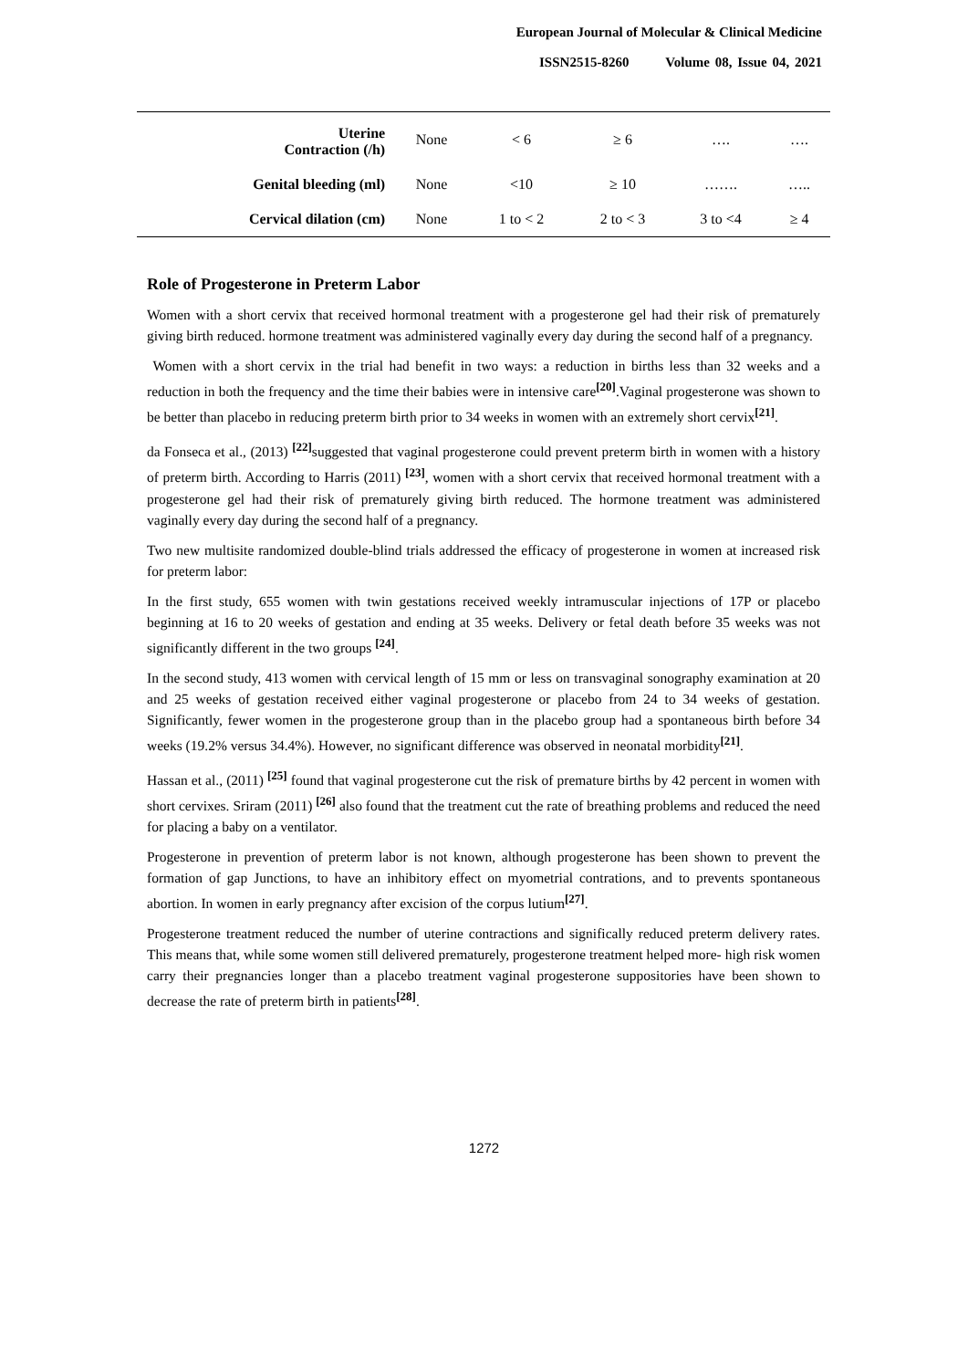European Journal of Molecular & Clinical Medicine
ISSN2515-8260 Volume 08, Issue 04, 2021
| Uterine Contraction (/h) | None | < 6 | ≥ 6 | …. | …. |
| Genital bleeding (ml) | None | <10 | ≥ 10 | ……. | ….. |
| Cervical dilation (cm) | None | 1 to < 2 | 2 to < 3 | 3 to <4 | ≥ 4 |
Role of Progesterone in Preterm Labor
Women with a short cervix that received hormonal treatment with a progesterone gel had their risk of prematurely giving birth reduced. hormone treatment was administered vaginally every day during the second half of a pregnancy.
Women with a short cervix in the trial had benefit in two ways: a reduction in births less than 32 weeks and a reduction in both the frequency and the time their babies were in intensive care<sup>[20]</sup>.Vaginal progesterone was shown to be better than placebo in reducing preterm birth prior to 34 weeks in women with an extremely short cervix<sup>[21]</sup>.
da Fonseca et al., (2013) <sup>[22]</sup>suggested that vaginal progesterone could prevent preterm birth in women with a history of preterm birth. According to Harris (2011) <sup>[23]</sup>, women with a short cervix that received hormonal treatment with a progesterone gel had their risk of prematurely giving birth reduced. The hormone treatment was administered vaginally every day during the second half of a pregnancy.
Two new multisite randomized double-blind trials addressed the efficacy of progesterone in women at increased risk for preterm labor:
In the first study, 655 women with twin gestations received weekly intramuscular injections of 17P or placebo beginning at 16 to 20 weeks of gestation and ending at 35 weeks. Delivery or fetal death before 35 weeks was not significantly different in the two groups <sup>[24]</sup>.
In the second study, 413 women with cervical length of 15 mm or less on transvaginal sonography examination at 20 and 25 weeks of gestation received either vaginal progesterone or placebo from 24 to 34 weeks of gestation. Significantly, fewer women in the progesterone group than in the placebo group had a spontaneous birth before 34 weeks (19.2% versus 34.4%). However, no significant difference was observed in neonatal morbidity<sup>[21]</sup>.
Hassan et al., (2011) <sup>[25]</sup> found that vaginal progesterone cut the risk of premature births by 42 percent in women with short cervixes. Sriram (2011) <sup>[26]</sup> also found that the treatment cut the rate of breathing problems and reduced the need for placing a baby on a ventilator.
Progesterone in prevention of preterm labor is not known, although progesterone has been shown to prevent the formation of gap Junctions, to have an inhibitory effect on myometrial contrations, and to prevents spontaneous abortion. In women in early pregnancy after excision of the corpus lutium<sup>[27]</sup>.
Progesterone treatment reduced the number of uterine contractions and significally reduced preterm delivery rates. This means that, while some women still delivered prematurely, progesterone treatment helped more- high risk women carry their pregnancies longer than a placebo treatment vaginal progesterone suppositories have been shown to decrease the rate of preterm birth in patients<sup>[28]</sup>.
1272